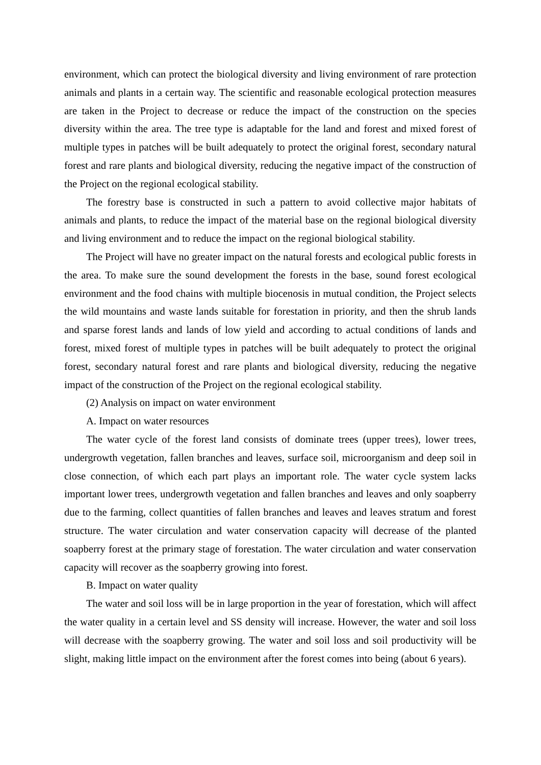environment, which can protect the biological diversity and living environment of rare protection animals and plants in a certain way. The scientific and reasonable ecological protection measures are taken in the Project to decrease or reduce the impact of the construction on the species diversity within the area. The tree type is adaptable for the land and forest and mixed forest of multiple types in patches will be built adequately to protect the original forest, secondary natural forest and rare plants and biological diversity, reducing the negative impact of the construction of the Project on the regional ecological stability.
The forestry base is constructed in such a pattern to avoid collective major habitats of animals and plants, to reduce the impact of the material base on the regional biological diversity and living environment and to reduce the impact on the regional biological stability.
The Project will have no greater impact on the natural forests and ecological public forests in the area. To make sure the sound development the forests in the base, sound forest ecological environment and the food chains with multiple biocenosis in mutual condition, the Project selects the wild mountains and waste lands suitable for forestation in priority, and then the shrub lands and sparse forest lands and lands of low yield and according to actual conditions of lands and forest, mixed forest of multiple types in patches will be built adequately to protect the original forest, secondary natural forest and rare plants and biological diversity, reducing the negative impact of the construction of the Project on the regional ecological stability.
(2) Analysis on impact on water environment
A. Impact on water resources
The water cycle of the forest land consists of dominate trees (upper trees), lower trees, undergrowth vegetation, fallen branches and leaves, surface soil, microorganism and deep soil in close connection, of which each part plays an important role. The water cycle system lacks important lower trees, undergrowth vegetation and fallen branches and leaves and only soapberry due to the farming, collect quantities of fallen branches and leaves and leaves stratum and forest structure. The water circulation and water conservation capacity will decrease of the planted soapberry forest at the primary stage of forestation. The water circulation and water conservation capacity will recover as the soapberry growing into forest.
B. Impact on water quality
The water and soil loss will be in large proportion in the year of forestation, which will affect the water quality in a certain level and SS density will increase. However, the water and soil loss will decrease with the soapberry growing. The water and soil loss and soil productivity will be slight, making little impact on the environment after the forest comes into being (about 6 years).